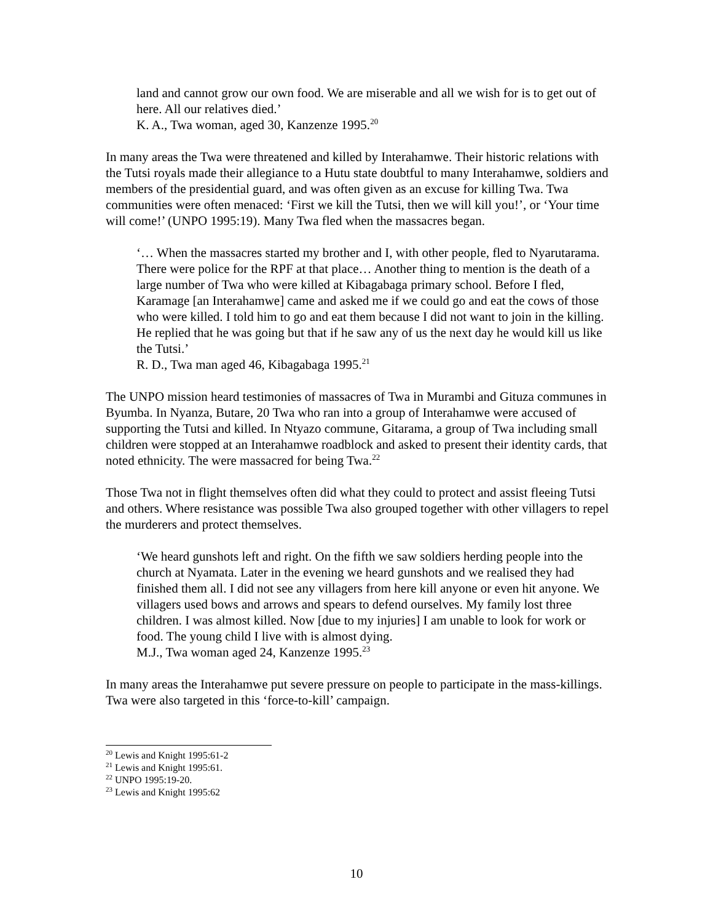land and cannot grow our own food. We are miserable and all we wish for is to get out of here. All our relatives died.’
K. A., Twa woman, aged 30, Kanzenze 1995.<sup>20</sup>
In many areas the Twa were threatened and killed by Interahamwe. Their historic relations with the Tutsi royals made their allegiance to a Hutu state doubtful to many Interahamwe, soldiers and members of the presidential guard, and was often given as an excuse for killing Twa. Twa communities were often menaced: ‘First we kill the Tutsi, then we will kill you!’, or ‘Your time will come!’ (UNPO 1995:19). Many Twa fled when the massacres began.
‘… When the massacres started my brother and I, with other people, fled to Nyarutarama. There were police for the RPF at that place… Another thing to mention is the death of a large number of Twa who were killed at Kibagabaga primary school. Before I fled, Karamage [an Interahamwe] came and asked me if we could go and eat the cows of those who were killed. I told him to go and eat them because I did not want to join in the killing. He replied that he was going but that if he saw any of us the next day he would kill us like the Tutsi.’
R. D., Twa man aged 46, Kibagabaga 1995.<sup>21</sup>
The UNPO mission heard testimonies of massacres of Twa in Murambi and Gituza communes in Byumba. In Nyanza, Butare, 20 Twa who ran into a group of Interahamwe were accused of supporting the Tutsi and killed. In Ntyazo commune, Gitarama, a group of Twa including small children were stopped at an Interahamwe roadblock and asked to present their identity cards, that noted ethnicity. The were massacred for being Twa.<sup>22</sup>
Those Twa not in flight themselves often did what they could to protect and assist fleeing Tutsi and others. Where resistance was possible Twa also grouped together with other villagers to repel the murderers and protect themselves.
‘We heard gunshots left and right. On the fifth we saw soldiers herding people into the church at Nyamata. Later in the evening we heard gunshots and we realised they had finished them all. I did not see any villagers from here kill anyone or even hit anyone. We villagers used bows and arrows and spears to defend ourselves. My family lost three children. I was almost killed. Now [due to my injuries] I am unable to look for work or food. The young child I live with is almost dying.
M.J., Twa woman aged 24, Kanzenze 1995.<sup>23</sup>
In many areas the Interahamwe put severe pressure on people to participate in the mass-killings. Twa were also targeted in this ‘force-to-kill’ campaign.
<sup>20</sup> Lewis and Knight 1995:61-2
<sup>21</sup> Lewis and Knight 1995:61.
<sup>22</sup> UNPO 1995:19-20.
<sup>23</sup> Lewis and Knight 1995:62
10